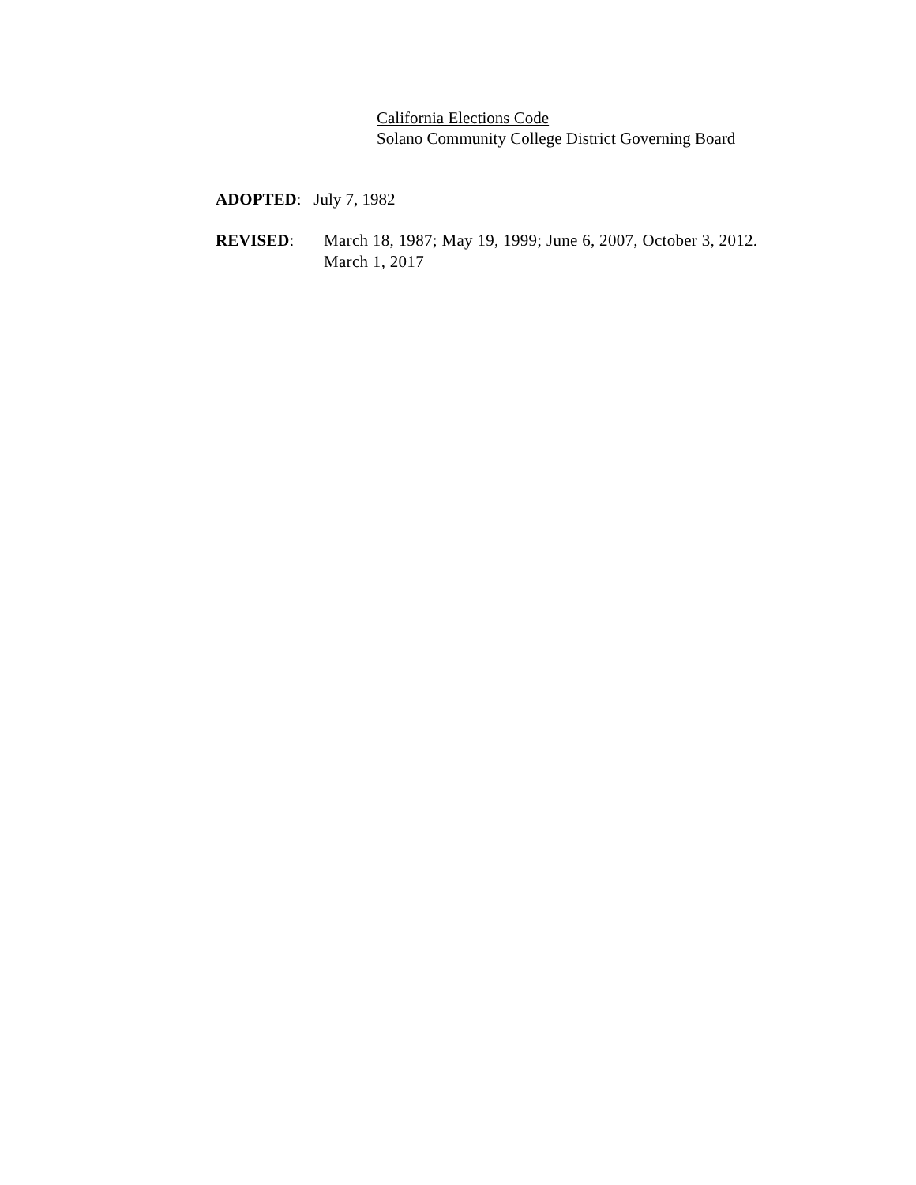California Elections Code
Solano Community College District Governing Board
ADOPTED: July 7, 1982
REVISED: March 18, 1987; May 19, 1999; June 6, 2007, October 3, 2012.
March 1, 2017